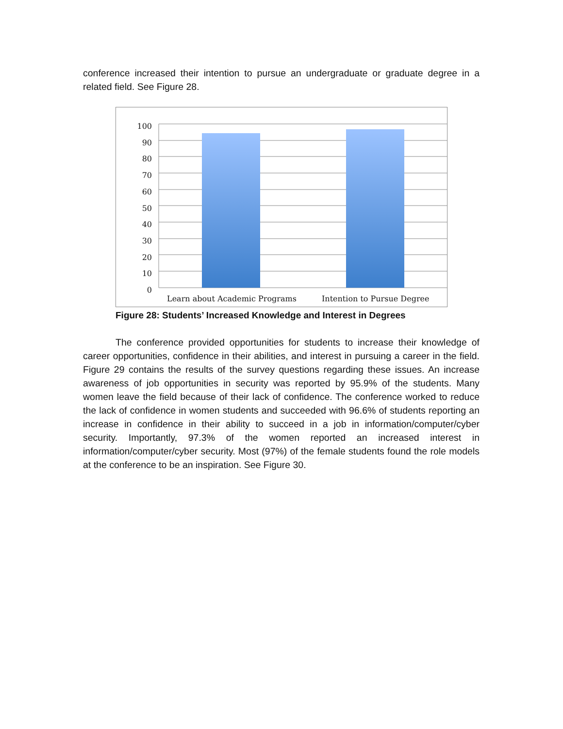conference increased their intention to pursue an undergraduate or graduate degree in a related field. See Figure 28.
100
90
80
70
60
50
40
30
20
10
0
Learn about Academic Programs Intention to Pursue Degree
Figure 28: Students’ Increased Knowledge and Interest in Degrees
The conference provided opportunities for students to increase their knowledge of career opportunities, confidence in their abilities, and interest in pursuing a career in the field. Figure 29 contains the results of the survey questions regarding these issues. An increase awareness of job opportunities in security was reported by 95.9% of the students. Many women leave the field because of their lack of confidence. The conference worked to reduce the lack of confidence in women students and succeeded with 96.6% of students reporting an increase in confidence in their ability to succeed in a job in information/computer/cyber security. Importantly, 97.3% of the women reported an increased interest in information/computer/cyber security. Most (97%) of the female students found the role models at the conference to be an inspiration. See Figure 30.